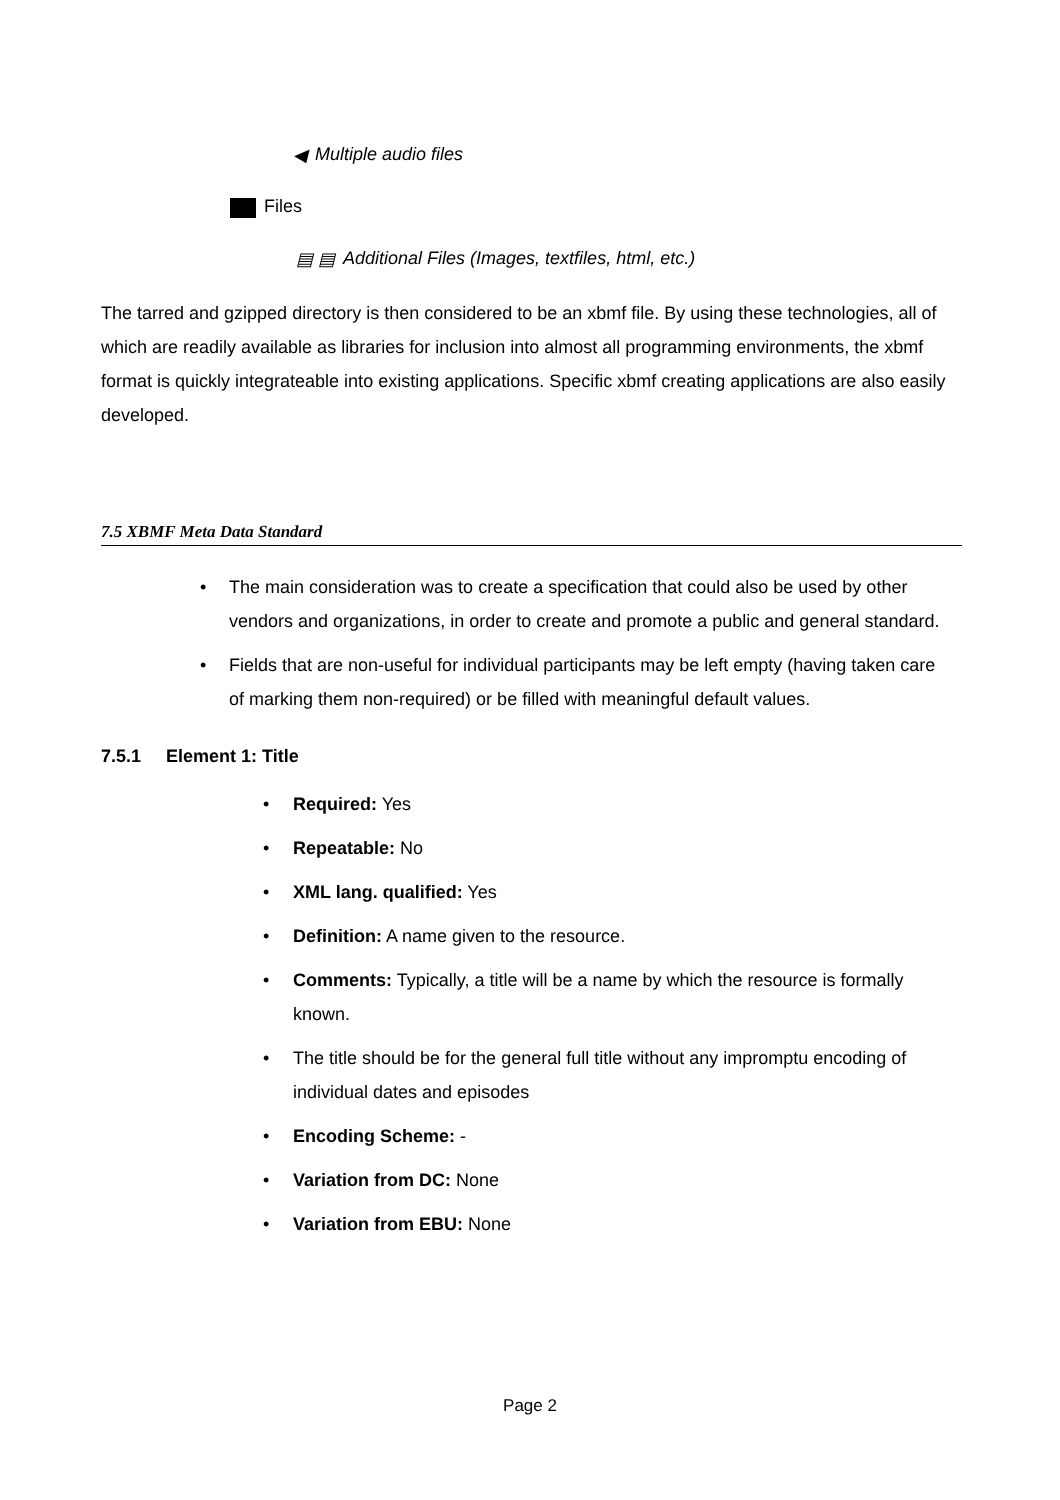◀ Multiple audio files
Files
▤ ▤ Additional Files (Images, textfiles, html, etc.)
The tarred and gzipped directory is then considered to be an xbmf file. By using these technologies, all of which are readily available as libraries for inclusion into almost all programming environments, the xbmf format is quickly integrateable into existing applications. Specific xbmf creating applications are also easily developed.
7.5 XBMF Meta Data Standard
• The main consideration was to create a specification that could also be used by other vendors and organizations, in order to create and promote a public and general standard.
• Fields that are non-useful for individual participants may be left empty (having taken care of marking them non-required) or be filled with meaningful default values.
7.5.1 Element 1: Title
• Required: Yes
• Repeatable: No
• XML lang. qualified: Yes
• Definition: A name given to the resource.
• Comments: Typically, a title will be a name by which the resource is formally known.
• The title should be for the general full title without any impromptu encoding of individual dates and episodes
• Encoding Scheme: -
• Variation from DC: None
• Variation from EBU: None
Page 2